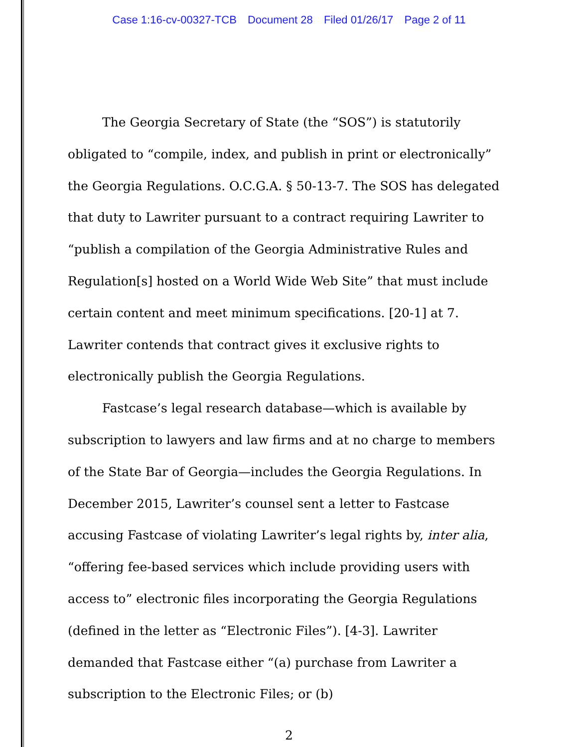Case 1:16-cv-00327-TCB Document 28 Filed 01/26/17 Page 2 of 11
The Georgia Secretary of State (the “SOS”) is statutorily obligated to “compile, index, and publish in print or electronically” the Georgia Regulations. O.C.G.A. § 50-13-7. The SOS has delegated that duty to Lawriter pursuant to a contract requiring Lawriter to “publish a compilation of the Georgia Administrative Rules and Regulation[s] hosted on a World Wide Web Site” that must include certain content and meet minimum specifications. [20-1] at 7. Lawriter contends that contract gives it exclusive rights to electronically publish the Georgia Regulations.
Fastcase’s legal research database—which is available by subscription to lawyers and law firms and at no charge to members of the State Bar of Georgia—includes the Georgia Regulations. In December 2015, Lawriter’s counsel sent a letter to Fastcase accusing Fastcase of violating Lawriter’s legal rights by, inter alia, “offering fee-based services which include providing users with access to” electronic files incorporating the Georgia Regulations (defined in the letter as “Electronic Files”). [4-3]. Lawriter demanded that Fastcase either “(a) purchase from Lawriter a subscription to the Electronic Files; or (b)
2